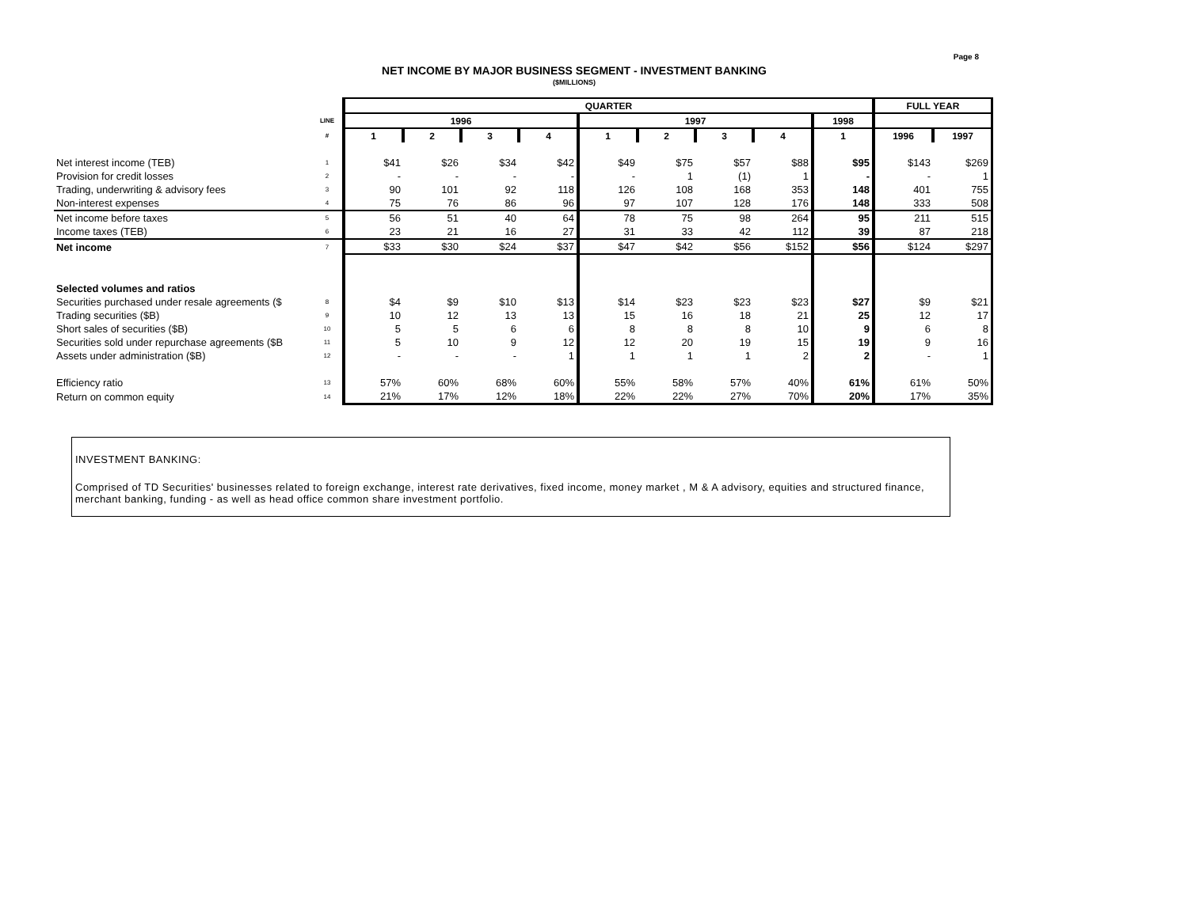Page 8
NET INCOME BY MAJOR BUSINESS SEGMENT - INVESTMENT BANKING
($MILLIONS)
| | | QUARTER | | | | | | | | | FULL YEAR | |
| --- | --- | --- | --- | --- | --- | --- | --- | --- | --- | --- | --- | --- |
| | LINE | 1996 | | | | 1997 | | | | 1998 | | |
| | # | 1 | 2 | 3 | 4 | 1 | 2 | 3 | 4 | 1 | 1996 | 1997 |
| Net interest income (TEB) | 1 | $41 | $26 | $34 | $42 | $49 | $75 | $57 | $88 | $95 | $143 | $269 |
| Provision for credit losses | 2 | - | - | - | - | - | 1 | (1) | 1 | - | - | 1 |
| Trading, underwriting & advisory fees | 3 | 90 | 101 | 92 | 118 | 126 | 108 | 168 | 353 | 148 | 401 | 755 |
| Non-interest expenses | 4 | 75 | 76 | 86 | 96 | 97 | 107 | 128 | 176 | 148 | 333 | 508 |
| Net income before taxes | 5 | 56 | 51 | 40 | 64 | 78 | 75 | 98 | 264 | 95 | 211 | 515 |
| Income taxes (TEB) | 6 | 23 | 21 | 16 | 27 | 31 | 33 | 42 | 112 | 39 | 87 | 218 |
| Net income | 7 | $33 | $30 | $24 | $37 | $47 | $42 | $56 | $152 | $56 | $124 | $297 |
| Selected volumes and ratios | | | | | | | | | | | | |
| Securities purchased under resale agreements ($ | 8 | $4 | $9 | $10 | $13 | $14 | $23 | $23 | $23 | $27 | $9 | $21 |
| Trading securities ($B) | 9 | 10 | 12 | 13 | 13 | 15 | 16 | 18 | 21 | 25 | 12 | 17 |
| Short sales of securities ($B) | 10 | 5 | 5 | 6 | 6 | 8 | 8 | 8 | 10 | 9 | 6 | 8 |
| Securities sold under repurchase agreements ($B | 11 | 5 | 10 | 9 | 12 | 12 | 20 | 19 | 15 | 19 | 9 | 16 |
| Assets under administration ($B) | 12 | - | - | - | 1 | 1 | 1 | 1 | 2 | 2 | - | 1 |
| Efficiency ratio | 13 | 57% | 60% | 68% | 60% | 55% | 58% | 57% | 40% | 61% | 61% | 50% |
| Return on common equity | 14 | 21% | 17% | 12% | 18% | 22% | 22% | 27% | 70% | 20% | 17% | 35% |
INVESTMENT BANKING:
Comprised of TD Securities' businesses related to foreign exchange, interest rate derivatives, fixed income, money market , M & A advisory, equities and structured finance, merchant banking, funding - as well as head office common share investment portfolio.